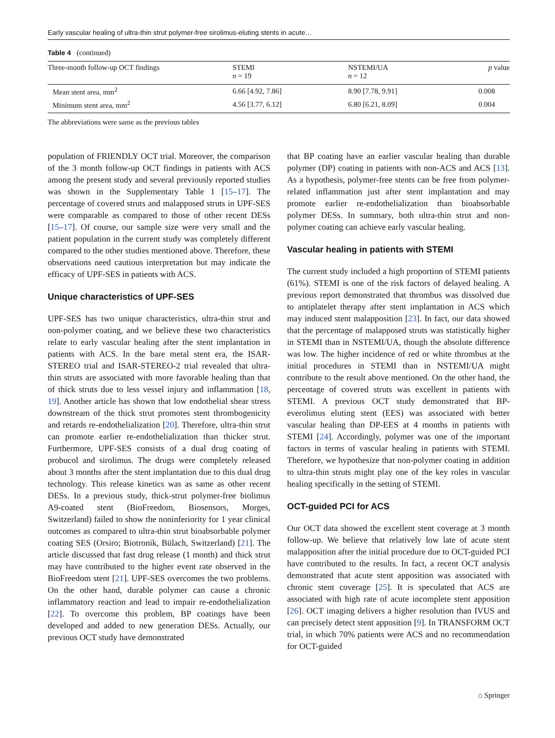Early vascular healing of ultra-thin strut polymer-free sirolimus-eluting stents in acute…
Table 4 (continued)
| Three-month follow-up OCT findings | STEMI n = 19 | NSTEMI/UA n = 12 | p value |
| --- | --- | --- | --- |
| Mean stent area, mm<sup>2</sup> | 6.66 [4.92, 7.86] | 8.90 [7.78, 9.91] | 0.008 |
| Minimum stent area, mm<sup>2</sup> | 4.56 [3.77, 6.12] | 6.80 [6.21, 8.09] | 0.004 |
The abbreviations were same as the previous tables
population of FRIENDLY OCT trial. Moreover, the comparison of the 3 month follow-up OCT findings in patients with ACS among the present study and several previously reported studies was shown in the Supplementary Table 1 [15–17]. The percentage of covered struts and malapposed struts in UPF-SES were comparable as compared to those of other recent DESs [15–17]. Of course, our sample size were very small and the patient population in the current study was completely different compared to the other studies mentioned above. Therefore, these observations need cautious interpretation but may indicate the efficacy of UPF-SES in patients with ACS.
Unique characteristics of UPF-SES
UPF-SES has two unique characteristics, ultra-thin strut and non-polymer coating, and we believe these two characteristics relate to early vascular healing after the stent implantation in patients with ACS. In the bare metal stent era, the ISAR-STEREO trial and ISAR-STEREO-2 trial revealed that ultra-thin struts are associated with more favorable healing than that of thick struts due to less vessel injury and inflammation [18, 19]. Another article has shown that low endothelial shear stress downstream of the thick strut promotes stent thrombogenicity and retards re-endothelialization [20]. Therefore, ultra-thin strut can promote earlier re-endothelialization than thicker strut. Furthermore, UPF-SES consists of a dual drug coating of probucol and sirolimus. The drugs were completely released about 3 months after the stent implantation due to this dual drug technology. This release kinetics was as same as other recent DESs. In a previous study, thick-strut polymer-free biolimus A9-coated stent (BioFreedom, Biosensors, Morges, Switzerland) failed to show the noninferiority for 1 year clinical outcomes as compared to ultra-thin strut bioabsorbable polymer coating SES (Orsiro; Biotronik, Bülach, Switzerland) [21]. The article discussed that fast drug release (1 month) and thick strut may have contributed to the higher event rate observed in the BioFreedom stent [21]. UPF-SES overcomes the two problems. On the other hand, durable polymer can cause a chronic inflammatory reaction and lead to impair re-endothelialization [22]. To overcome this problem, BP coatings have been developed and added to new generation DESs. Actually, our previous OCT study have demonstrated
that BP coating have an earlier vascular healing than durable polymer (DP) coating in patients with non-ACS and ACS [13]. As a hypothesis, polymer-free stents can be free from polymer-related inflammation just after stent implantation and may promote earlier re-endothelialization than bioabsorbable polymer DESs. In summary, both ultra-thin strut and non-polymer coating can achieve early vascular healing.
Vascular healing in patients with STEMI
The current study included a high proportion of STEMI patients (61%). STEMI is one of the risk factors of delayed healing. A previous report demonstrated that thrombus was dissolved due to antiplatelet therapy after stent implantation in ACS which may induced stent malapposition [23]. In fact, our data showed that the percentage of malapposed struts was statistically higher in STEMI than in NSTEMI/UA, though the absolute difference was low. The higher incidence of red or white thrombus at the initial procedures in STEMI than in NSTEMI/UA might contribute to the result above mentioned. On the other hand, the percentage of covered struts was excellent in patients with STEMI. A previous OCT study demonstrated that BP-everolimus eluting stent (EES) was associated with better vascular healing than DP-EES at 4 months in patients with STEMI [24]. Accordingly, polymer was one of the important factors in terms of vascular healing in patients with STEMI. Therefore, we hypothesize that non-polymer coating in addition to ultra-thin struts might play one of the key roles in vascular healing specifically in the setting of STEMI.
OCT-guided PCI for ACS
Our OCT data showed the excellent stent coverage at 3 month follow-up. We believe that relatively low late of acute stent malapposition after the initial procedure due to OCT-guided PCI have contributed to the results. In fact, a recent OCT analysis demonstrated that acute stent apposition was associated with chronic stent coverage [25]. It is speculated that ACS are associated with high rate of acute incomplete stent apposition [26]. OCT imaging delivers a higher resolution than IVUS and can precisely detect stent apposition [9]. In TRANSFORM OCT trial, in which 70% patients were ACS and no recommendation for OCT-guided
⌂ Springer